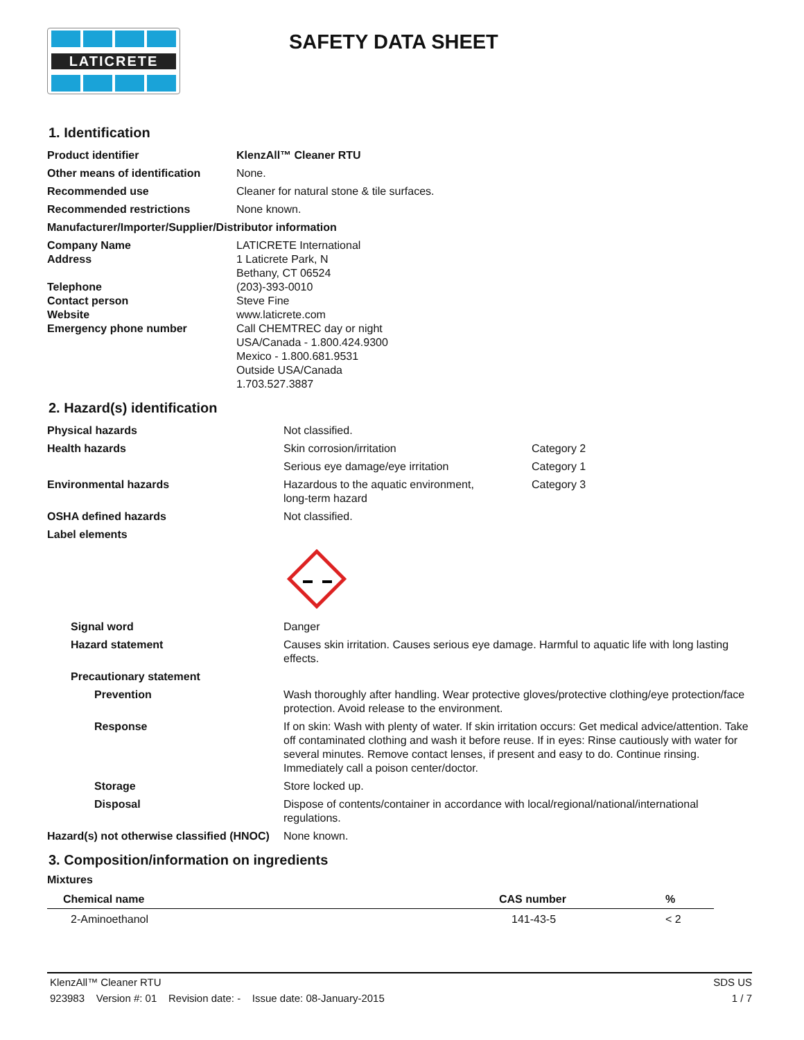LATICRETE
SAFETY DATA SHEET
1. Identification
| Product identifier | KlenzAll™ Cleaner RTU |
| Other means of identification | None. |
| Recommended use | Cleaner for natural stone & tile surfaces. |
| Recommended restrictions | None known. |
| Manufacturer/Importer/Supplier/Distributor information | |
| Company Name Address Telephone Contact person Website Emergency phone number | LATICRETE International 1 Laticrete Park, N Bethany, CT 06524 (203)-393-0010 Steve Fine www.laticrete.com Call CHEMTREC day or night USA/Canada - 1.800.424.9300 Mexico - 1.800.681.9531 Outside USA/Canada 1.703.527.3887 |
2. Hazard(s) identification
| Physical hazards | Not classified. | |
| Health hazards | Skin corrosion/irritation | Category 2 |
| | Serious eye damage/eye irritation | Category 1 |
| Environmental hazards | Hazardous to the aquatic environment, long-term hazard | Category 3 |
| OSHA defined hazards | Not classified. | |
| Label elements | | |
| Signal word | Danger | |
| Hazard statement | Causes skin irritation. Causes serious eye damage. Harmful to aquatic life with long lasting effects. | |
| Precautionary statement | | |
| Prevention | Wash thoroughly after handling. Wear protective gloves/protective clothing/eye protection/face protection. Avoid release to the environment. | |
| Response | If on skin: Wash with plenty of water. If skin irritation occurs: Get medical advice/attention. Take off contaminated clothing and wash it before reuse. If in eyes: Rinse cautiously with water for several minutes. Remove contact lenses, if present and easy to do. Continue rinsing. Immediately call a poison center/doctor. | |
| Storage | Store locked up. | |
| Disposal | Dispose of contents/container in accordance with local/regional/national/international regulations. | |
| Hazard(s) not otherwise classified (HNOC) | None known. | |
3. Composition/information on ingredients
Mixtures
| Chemical name | CAS number | % |
| --- | --- | --- |
| 2-Aminoethanol | 141-43-5 | < 2 |
KlenzAll™ Cleaner RTU SDS US
923983 Version #: 01 Revision date: - Issue date: 08-January-2015 1 / 7